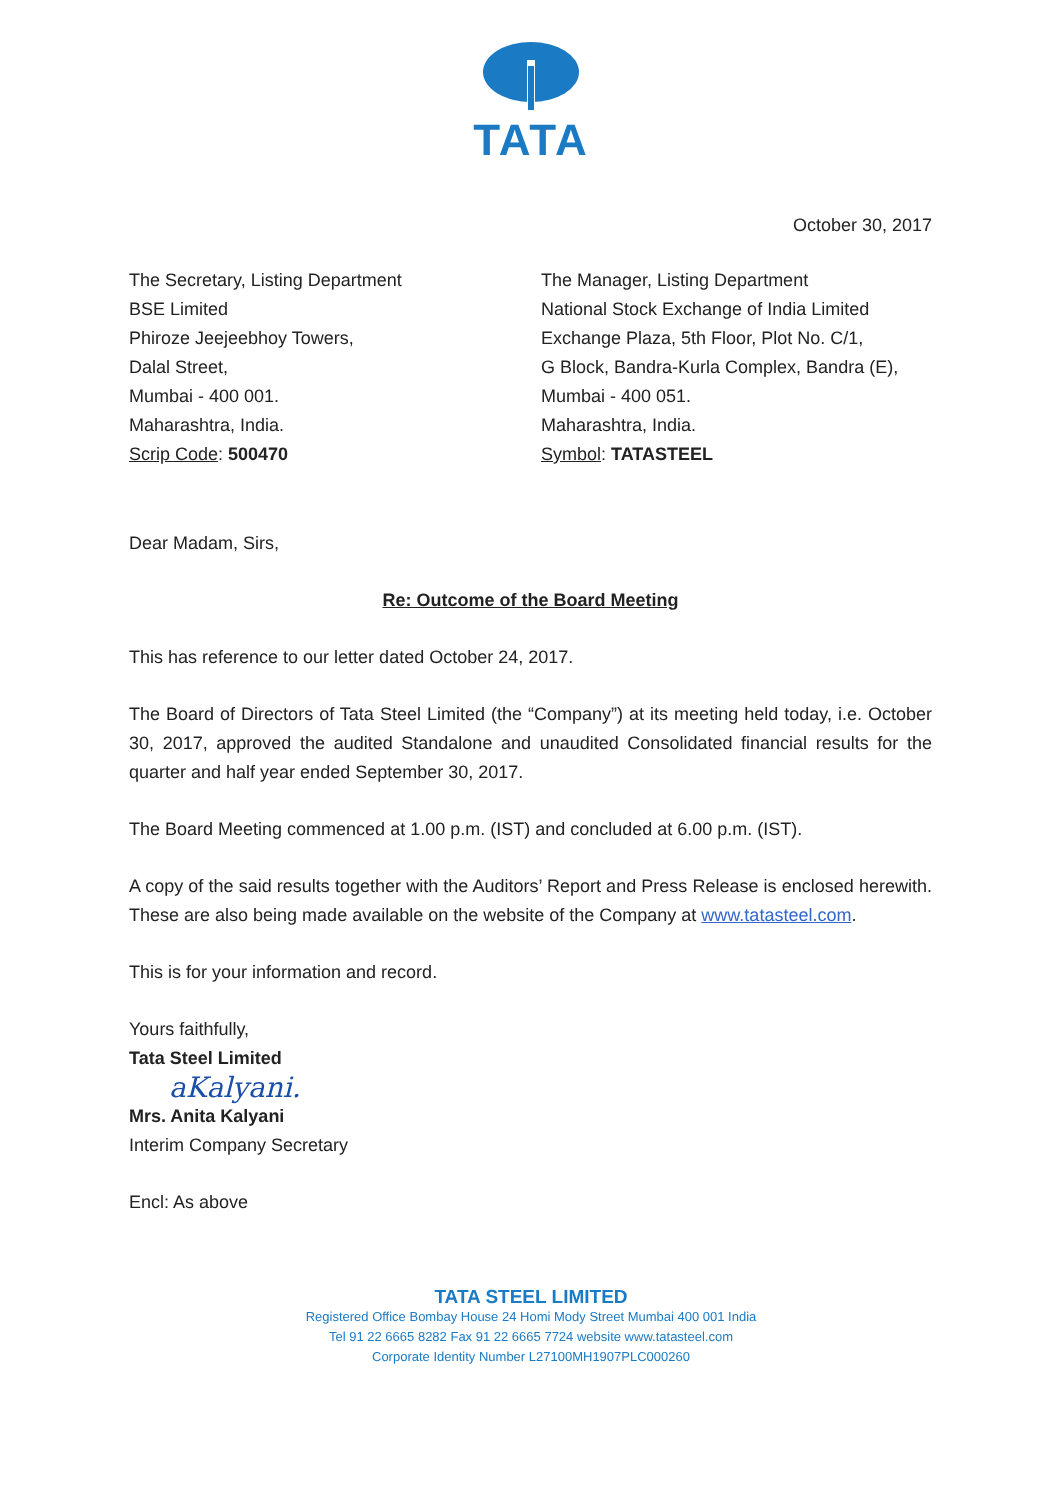TATA
October 30, 2017
The Secretary, Listing Department
BSE Limited
Phiroze Jeejeebhoy Towers,
Dalal Street,
Mumbai - 400 001.
Maharashtra, India.
Scrip Code: 500470
The Manager, Listing Department
National Stock Exchange of India Limited
Exchange Plaza, 5th Floor, Plot No. C/1,
G Block, Bandra-Kurla Complex, Bandra (E),
Mumbai - 400 051.
Maharashtra, India.
Symbol: TATASTEEL
Dear Madam, Sirs,
Re: Outcome of the Board Meeting
This has reference to our letter dated October 24, 2017.
The Board of Directors of Tata Steel Limited (the “Company”) at its meeting held today, i.e. October 30, 2017, approved the audited Standalone and unaudited Consolidated financial results for the quarter and half year ended September 30, 2017.
The Board Meeting commenced at 1.00 p.m. (IST) and concluded at 6.00 p.m. (IST).
A copy of the said results together with the Auditors’ Report and Press Release is enclosed herewith. These are also being made available on the website of the Company at www.tatasteel.com.
This is for your information and record.
Yours faithfully,
Tata Steel Limited
aKalyani.
Mrs. Anita Kalyani
Interim Company Secretary
Encl: As above
TATA STEEL LIMITED
Registered Office Bombay House 24 Homi Mody Street Mumbai 400 001 India
Tel 91 22 6665 8282 Fax 91 22 6665 7724 website www.tatasteel.com
Corporate Identity Number L27100MH1907PLC000260